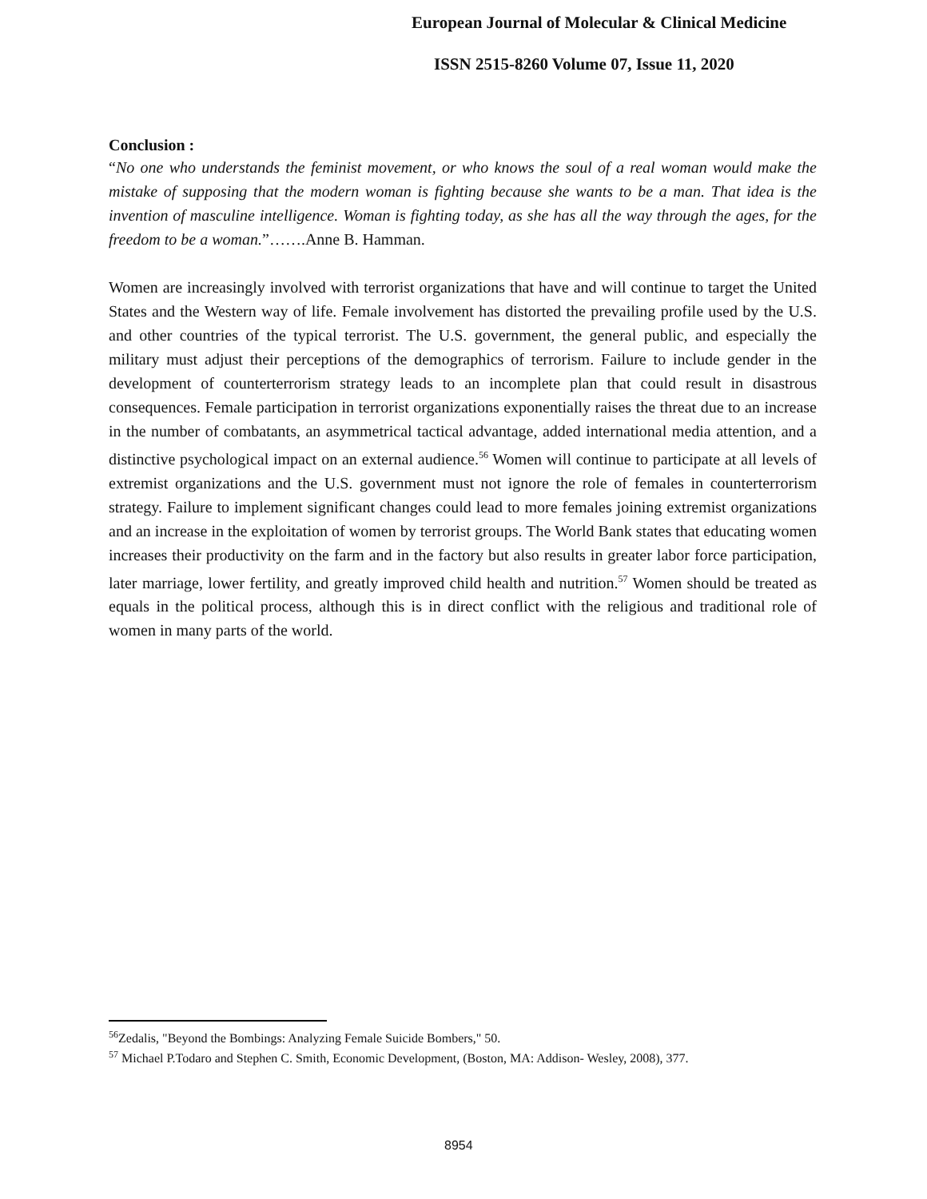European Journal of Molecular & Clinical Medicine
ISSN 2515-8260 Volume 07, Issue 11, 2020
Conclusion :
“No one who understands the feminist movement, or who knows the soul of a real woman would make the mistake of supposing that the modern woman is fighting because she wants to be a man. That idea is the invention of masculine intelligence. Woman is fighting today, as she has all the way through the ages, for the freedom to be a woman.”…….Anne B. Hamman.
Women are increasingly involved with terrorist organizations that have and will continue to target the United States and the Western way of life. Female involvement has distorted the prevailing profile used by the U.S. and other countries of the typical terrorist. The U.S. government, the general public, and especially the military must adjust their perceptions of the demographics of terrorism. Failure to include gender in the development of counterterrorism strategy leads to an incomplete plan that could result in disastrous consequences. Female participation in terrorist organizations exponentially raises the threat due to an increase in the number of combatants, an asymmetrical tactical advantage, added international media attention, and a distinctive psychological impact on an external audience.<sup>56</sup> Women will continue to participate at all levels of extremist organizations and the U.S. government must not ignore the role of females in counterterrorism strategy. Failure to implement significant changes could lead to more females joining extremist organizations and an increase in the exploitation of women by terrorist groups. The World Bank states that educating women increases their productivity on the farm and in the factory but also results in greater labor force participation, later marriage, lower fertility, and greatly improved child health and nutrition.<sup>57</sup> Women should be treated as equals in the political process, although this is in direct conflict with the religious and traditional role of women in many parts of the world.
<sup>56</sup> Zedalis, "Beyond the Bombings: Analyzing Female Suicide Bombers," 50.
<sup>57</sup> Michael P.Todaro and Stephen C. Smith, Economic Development, (Boston, MA: Addison- Wesley, 2008), 377.
8954